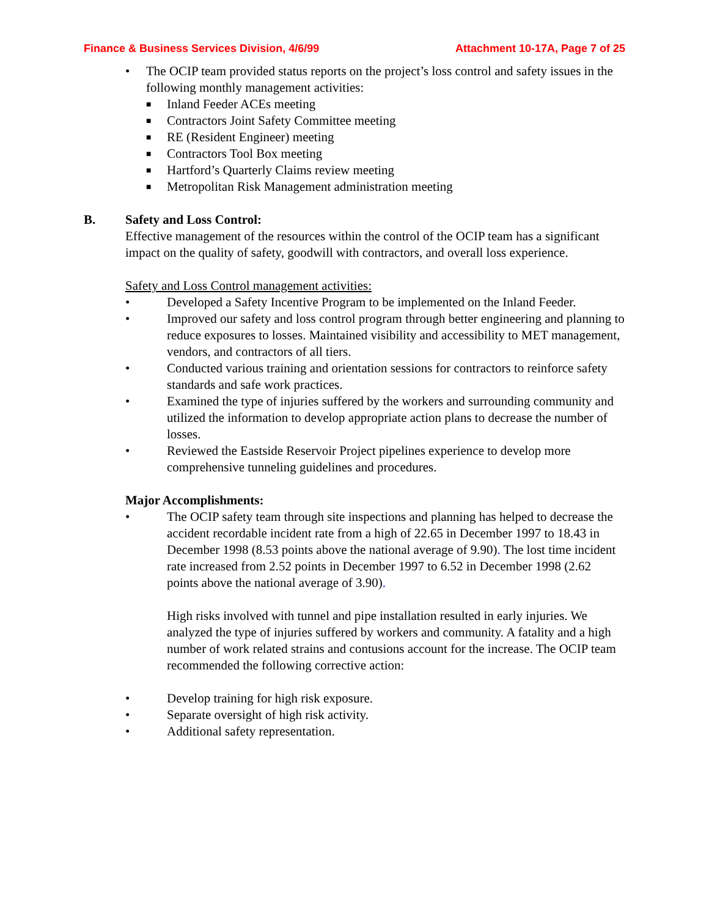Finance & Business Services Division, 4/6/99 Attachment 10-17A, Page 7 of 25
• The OCIP team provided status reports on the project’s loss control and safety issues in the following monthly management activities:
■ Inland Feeder ACEs meeting
■ Contractors Joint Safety Committee meeting
■ RE (Resident Engineer) meeting
■ Contractors Tool Box meeting
■ Hartford’s Quarterly Claims review meeting
■ Metropolitan Risk Management administration meeting
B. Safety and Loss Control:
Effective management of the resources within the control of the OCIP team has a significant impact on the quality of safety, goodwill with contractors, and overall loss experience.
Safety and Loss Control management activities:
• Developed a Safety Incentive Program to be implemented on the Inland Feeder.
• Improved our safety and loss control program through better engineering and planning to reduce exposures to losses. Maintained visibility and accessibility to MET management, vendors, and contractors of all tiers.
• Conducted various training and orientation sessions for contractors to reinforce safety standards and safe work practices.
• Examined the type of injuries suffered by the workers and surrounding community and utilized the information to develop appropriate action plans to decrease the number of losses.
• Reviewed the Eastside Reservoir Project pipelines experience to develop more comprehensive tunneling guidelines and procedures.
Major Accomplishments:
• The OCIP safety team through site inspections and planning has helped to decrease the accident recordable incident rate from a high of 22.65 in December 1997 to 18.43 in December 1998 (8.53 points above the national average of 9.90). The lost time incident rate increased from 2.52 points in December 1997 to 6.52 in December 1998 (2.62 points above the national average of 3.90).
High risks involved with tunnel and pipe installation resulted in early injuries. We analyzed the type of injuries suffered by workers and community. A fatality and a high number of work related strains and contusions account for the increase. The OCIP team recommended the following corrective action:
• Develop training for high risk exposure.
• Separate oversight of high risk activity.
• Additional safety representation.